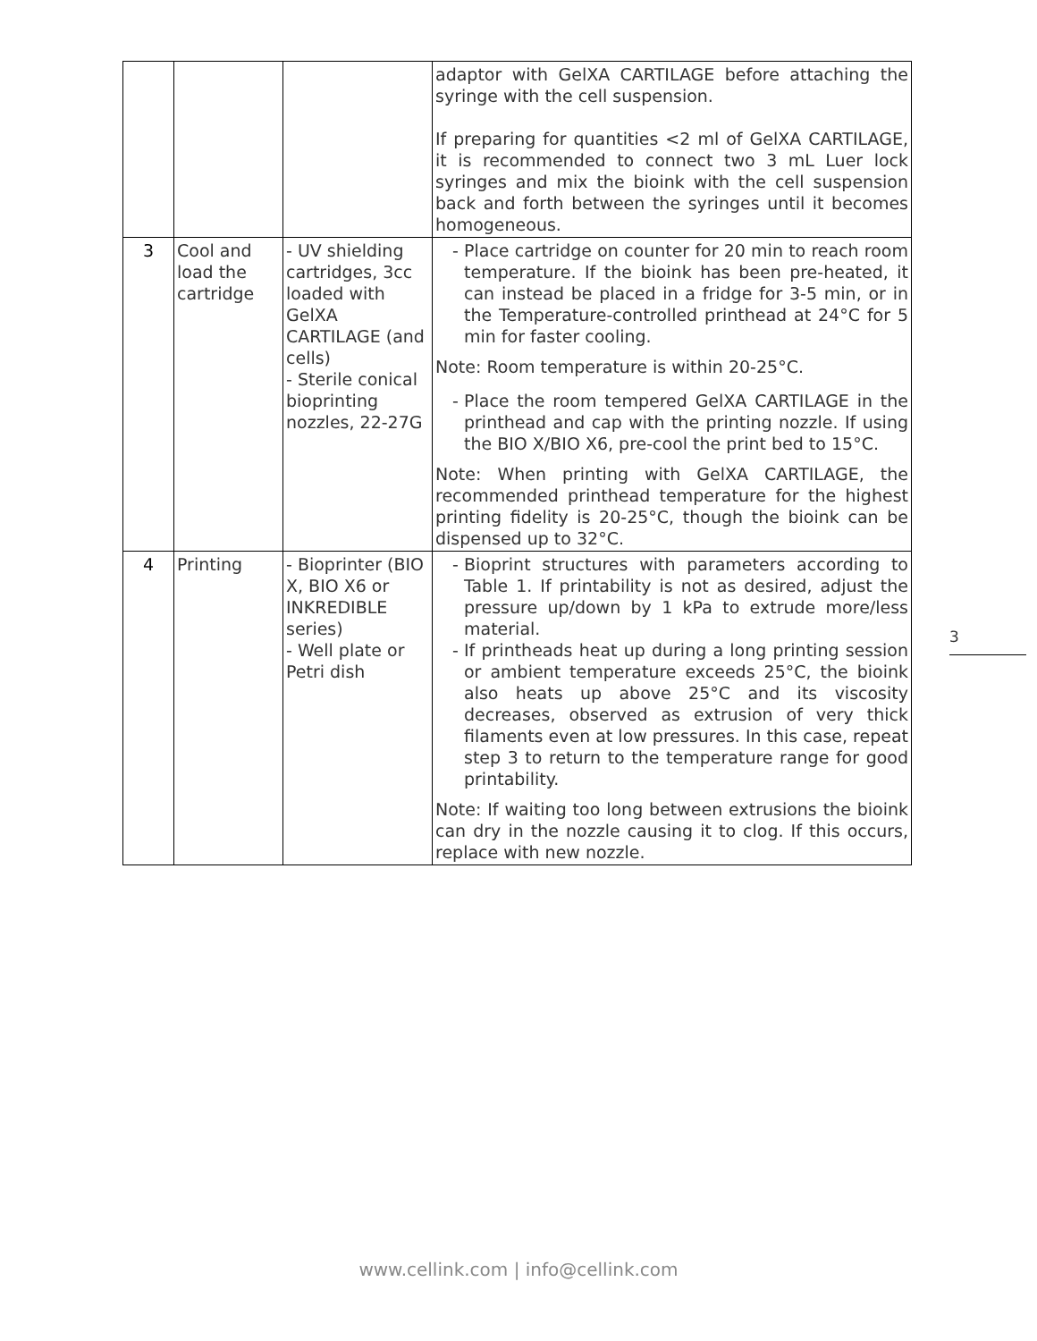| | | | adaptor with GelXA CARTILAGE before attaching the syringe with the cell suspension. If preparing for quantities <2 ml of GelXA CARTILAGE, it is recommended to connect two 3 mL Luer lock syringes and mix the bioink with the cell suspension back and forth between the syringes until it becomes homogeneous. |
| 3 | Cool and load the cartridge | - UV shielding cartridges, 3cc loaded with GelXA CARTILAGE (and cells) - Sterile conical bioprinting nozzles, 22-27G | Place cartridge on counter for 20 min to reach room temperature. If the bioink has been pre-heated, it can instead be placed in a fridge for 3-5 min, or in the Temperature-controlled printhead at 24°C for 5 min for faster cooling. Note: Room temperature is within 20-25°C. Place the room tempered GelXA CARTILAGE in the printhead and cap with the printing nozzle. If using the BIO X/BIO X6, pre-cool the print bed to 15°C. Note: When printing with GelXA CARTILAGE, the recommended printhead temperature for the highest printing fidelity is 20-25°C, though the bioink can be dispensed up to 32°C. |
| 4 | Printing | - Bioprinter (BIO X, BIO X6 or INKREDIBLE series) - Well plate or Petri dish | Bioprint structures with parameters according to Table 1. If printability is not as desired, adjust the pressure up/down by 1 kPa to extrude more/less material. If printheads heat up during a long printing session or ambient temperature exceeds 25°C, the bioink also heats up above 25°C and its viscosity decreases, observed as extrusion of very thick filaments even at low pressures. In this case, repeat step 3 to return to the temperature range for good printability. Note: If waiting too long between extrusions the bioink can dry in the nozzle causing it to clog. If this occurs, replace with new nozzle. |
3
www.cellink.com | info@cellink.com